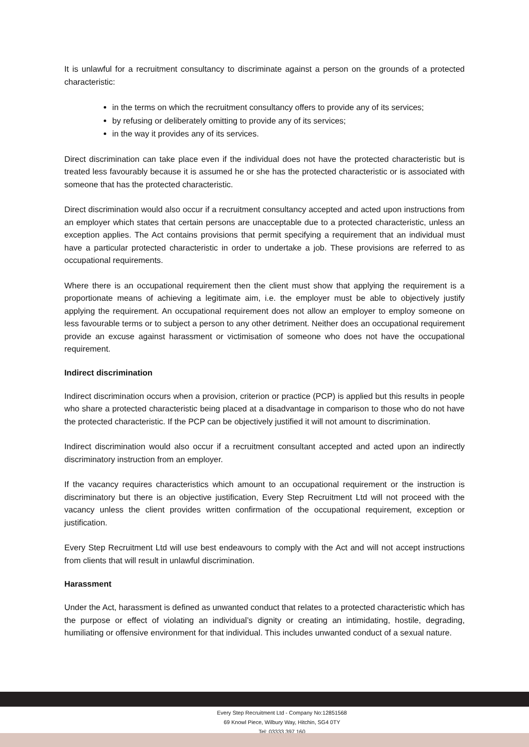It is unlawful for a recruitment consultancy to discriminate against a person on the grounds of a protected characteristic:
in the terms on which the recruitment consultancy offers to provide any of its services;
by refusing or deliberately omitting to provide any of its services;
in the way it provides any of its services.
Direct discrimination can take place even if the individual does not have the protected characteristic but is treated less favourably because it is assumed he or she has the protected characteristic or is associated with someone that has the protected characteristic.
Direct discrimination would also occur if a recruitment consultancy accepted and acted upon instructions from an employer which states that certain persons are unacceptable due to a protected characteristic, unless an exception applies. The Act contains provisions that permit specifying a requirement that an individual must have a particular protected characteristic in order to undertake a job. These provisions are referred to as occupational requirements.
Where there is an occupational requirement then the client must show that applying the requirement is a proportionate means of achieving a legitimate aim, i.e. the employer must be able to objectively justify applying the requirement. An occupational requirement does not allow an employer to employ someone on less favourable terms or to subject a person to any other detriment. Neither does an occupational requirement provide an excuse against harassment or victimisation of someone who does not have the occupational requirement.
Indirect discrimination
Indirect discrimination occurs when a provision, criterion or practice (PCP) is applied but this results in people who share a protected characteristic being placed at a disadvantage in comparison to those who do not have the protected characteristic. If the PCP can be objectively justified it will not amount to discrimination.
Indirect discrimination would also occur if a recruitment consultant accepted and acted upon an indirectly discriminatory instruction from an employer.
If the vacancy requires characteristics which amount to an occupational requirement or the instruction is discriminatory but there is an objective justification, Every Step Recruitment Ltd will not proceed with the vacancy unless the client provides written confirmation of the occupational requirement, exception or justification.
Every Step Recruitment Ltd will use best endeavours to comply with the Act and will not accept instructions from clients that will result in unlawful discrimination.
Harassment
Under the Act, harassment is defined as unwanted conduct that relates to a protected characteristic which has the purpose or effect of violating an individual’s dignity or creating an intimidating, hostile, degrading, humiliating or offensive environment for that individual. This includes unwanted conduct of a sexual nature.
Every Step Recruitment Ltd - Company No:12851568
69 Knowl Piece, Wilbury Way, Hitchin, SG4 0TY
Tel: 03333 397 160